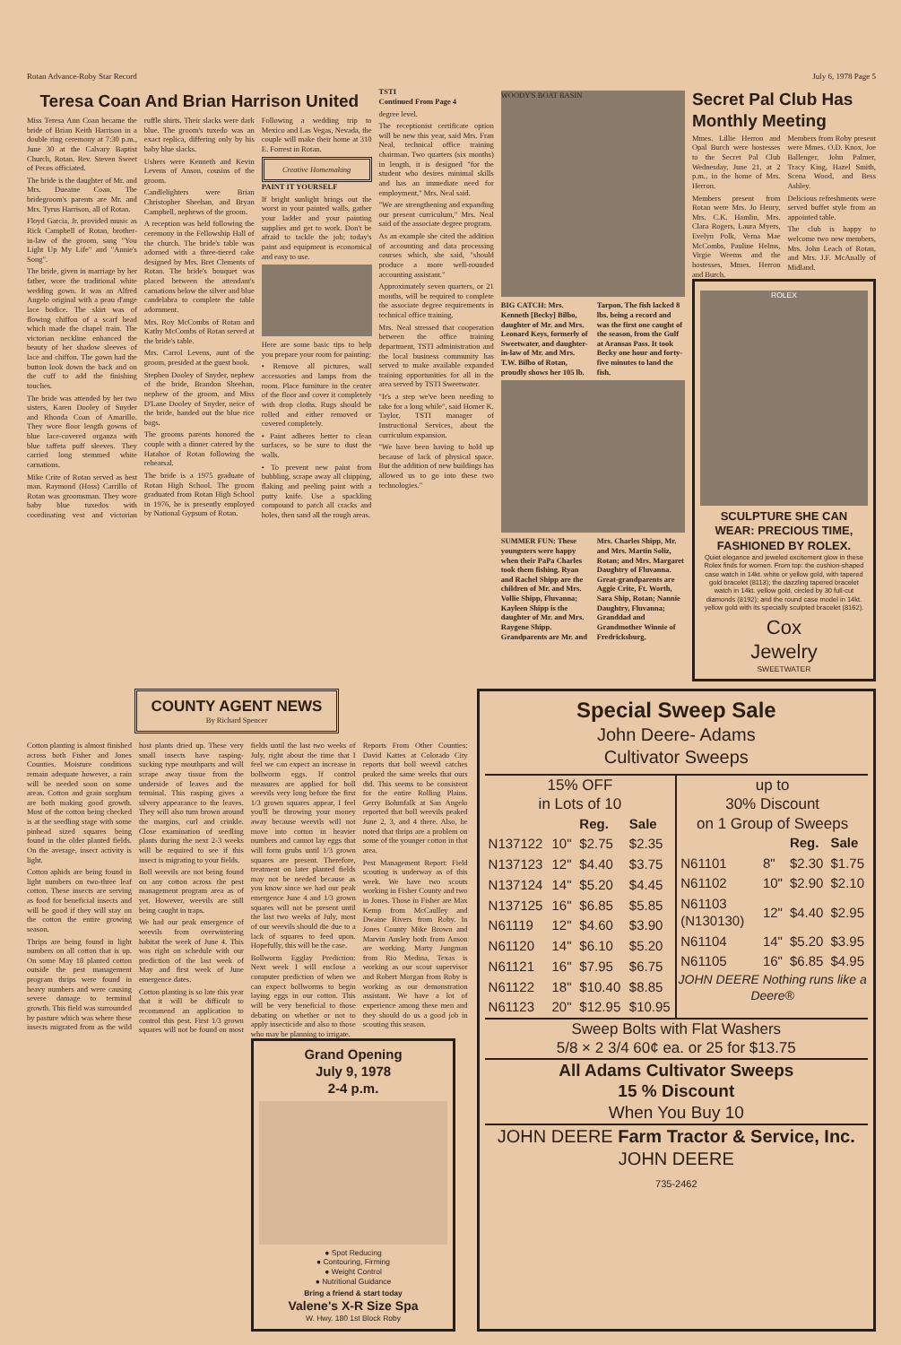Rotan Advance-Roby Star Record July 6, 1978 Page 5
Teresa Coan And Brian Harrison United
Miss Teresa Ann Coan became the bride of Brian Keith Harrison in a double ring ceremony at 7:30 p.m., June 30 at the Calvary Baptist Church, Rotan. Rev. Steven Sweet of Pecos officiated.
The bride is the daughter of Mr. and Mrs. Dueaine Coan. The bridegroom's parents are Mr. and Mrs. Tyrus Harrison, all of Rotan.
Floyd Garcia, Jr. provided music as Rick Campbell of Rotan, brother-in-law of the groom, sang "You Light Up My Life" and "Annie's Song".
The bride, given in marriage by her father, wore the traditional white wedding gown. It was an Alfred Angelo original with a peau d'ange lace bodice. The skirt was of flowing chiffon of a scarf head which made the chapel train. The victorian neckline enhanced the beauty of her shadow sleeves of lace and chiffon. The gown had the button look down the back and on the cuff to add the finishing touches.
The bride was attended by her two sisters, Karen Dooley of Snyder and Rhonda Coan of Amarillo. They wore floor length gowns of blue lace-covered organza with blue taffeta puff sleeves. They carried long stemmed white carnations.
Mike Crite of Rotan served as best man. Raymond (Hoss) Carrillo of Rotan was groomsman. They wore baby blue tuxedos with coordinating vest and victorian ruffle shirts. Their slacks were dark blue. The groom's tuxedo was an exact replica, differing only by his baby blue slacks.
Ushers were Kenneth and Kevin Levens of Anson, cousins of the groom.
Candlelighters were Brian Christopher Sheehan, and Bryan Campbell, nephews of the groom.
A reception was held following the ceremony in the Fellowship Hall of the church. The bride's table was adorned with a three-tiered cake designed by Mrs. Bret Clements of Rotan. The bride's bouquet was placed between the attendant's carnations below the silver and blue candelabra to complete the table adornment.
Mrs. Roy McCombs of Rotan and Kathy McCombs of Rotan served at the bride's table.
Mrs. Carrol Levens, aunt of the groom, presided at the guest book.
Stephen Dooley of Snyder, nephew of the bride, Brandon Sheehan, nephew of the groom, and Miss D'Lane Dooley of Snyder, neice of the bride, handed out the blue rice bags.
The grooms parents honored the couple with a dinner catered by the Hatahoe of Rotan following the rehearsal.
The bride is a 1975 graduate of Rotan High School. The groom graduated from Rotan High School in 1976, he is presently employed by National Gypsum of Rotan.
Following a wedding trip to Mexico and Las Vegas, Nevada, the couple will make their home at 310 E. Forrest in Rotan.
Creative Homemaking
PAINT IT YOURSELF
If bright sunlight brings out the worst in your painted walls, gather your ladder and your painting supplies and get to work. Don't be afraid to tackle the job; today's paint and equipment is economical and easy to use.
Here are some basic tips to help you prepare your room for painting:
• Remove all pictures, wall accessories and lamps from the room. Place furniture in the center of the floor and cover it completely with drop cloths. Rugs should be rolled and either removed or covered completely.
• Paint adheres better to clean surfaces, so be sure to dust the walls.
• To prevent new paint from bubbling, scrape away all chipping, flaking and peeling paint with a putty knife. Use a spackling compound to patch all cracks and holes, then sand all the rough areas.
TSTI
Continued From Page 4
degree level.
The receptionist certificate option will be new this year, said Mrs. Fran Neal, technical office training chairman. Two quarters (six months) in length, it is designed "for the student who desires minimal skills and has an immediate need for employment," Mrs. Neal said.
"We are strengthening and expanding our present curriculum," Mrs. Neal said of the associate degree program.
As an example she cited the addition of accounting and data processing courses which, she said, "should produce a more well-rounded accounting assistant."
Approximately seven quarters, or 21 months, will be required to complete the associate degree requirements in technical office training.
Mrs. Neal stressed that cooperation between the office training department, TSTI administration and the local business community has served to make available expanded training opportunities for all in the area served by TSTI Sweetwater.
"It's a step we've been needing to take for a long while", said Homer K. Taylor, TSTI manager of Instructional Services, about the curriculum expansion.
"We have been having to hold up because of lack of physical space. But the addition of new buildings has allowed us to go into these two technologies."
WOODY'S BOAT BASIN
BIG CATCH: Mrs. Kenneth [Becky] Bilbo, daughter of Mr. and Mrs. Leonard Keys, formerly of Sweetwater, and daughter-in-law of Mr. and Mrs. T.W. Bilbo of Rotan, proudly shows her 105 lb. Tarpon. The fish lacked 8 lbs. being a record and was the first one caught of the season, from the Gulf at Aransas Pass. It took Becky one hour and forty-five minutes to land the fish.
SUMMER FUN: These youngsters were happy when their PaPa Charles took them fishing. Ryan and Rachel Shipp are the children of Mr. and Mrs. Vollie Shipp, Fluvanna; Kayleen Shipp is the daughter of Mr. and Mrs. Raygene Shipp. Grandparents are Mr. and Mrs. Charles Shipp, Mr. and Mrs. Martin Soliz, Rotan; and Mrs. Margaret Daughtry of Fluvanna. Great-grandparents are Aggie Crite, Ft. Worth, Sara Ship, Rotan; Nannie Daughtry, Fluvanna; Granddad and Grandmother Winnie of Fredricksburg.
Secret Pal Club Has Monthly Meeting
Mmes. Lillie Herron and Opal Burch were hostesses to the Secret Pal Club Wednesday, June 21, at 2 p.m., in the home of Mrs. Herron.
Members present from Rotan were Mrs. Jo Henry, Mrs. C.K. Hamlin, Mrs. Clara Rogers, Laura Myers, Evelyn Polk, Verna Mae McCombs, Pauline Helms, Virgie Weems and the hostesses, Mmes. Herron and Burch.
Members from Roby present were Mmes. O.D. Knox, Joe Ballenger, John Palmer, Tracy King, Hazel Smith, Scena Wood, and Bess Ashley.
Delicious refreshments were served buffet style from an appointed table.
The club is happy to welcome two new members, Mrs. John Leach of Rotan, and Mrs. J.F. McAnally of Midland.
ROLEX
SCULPTURE SHE CAN WEAR: PRECIOUS TIME, FASHIONED BY ROLEX.
Quiet elegance and jeweled excitement glow in these Rolex finds for women. From top: the cushion-shaped case watch in 14kt. white or yellow gold, with tapered gold bracelet (8113); the dazzling tapered bracelet watch in 14kt. yellow gold, circled by 30 full-cut diamonds (8192); and the round case model in 14kt. yellow gold with its specially sculpted bracelet (8162).
Cox
Jewelry
SWEETWATER
COUNTY AGENT NEWS
By Richard Spencer
Cotton planting is almost finished across both Fisher and Jones Counties. Moisture conditions remain adequate however, a rain will be needed soon on some areas. Cotton and grain sorghum are both making good growth. Most of the cotton being checked is at the seedling stage with some pinhead sized squares being found in the older planted fields. On the average, insect activity is light.
Cotton aphids are being found in light numbers on two-three leaf cotton. These insects are serving as food for beneficial insects and will be good if they will stay on the cotton the entire growing season.
Thrips are being found in light numbers on all cotton that is up. On some May 18 planted cotton outside the pest management program thrips were found in heavy numbers and were causing severe damage to terminal growth. This field was surrounded by pasture which was where these insects migrated from as the wild host plants dried up. These very small insects have rasping-sucking type mouthparts and will scrape away tissue from the underside of leaves and the terminal. This rasping gives a silvery appearance to the leaves. They will also turn brown around the margins, curl and crinkle. Close examination of seedling plants during the next 2-3 weeks will be required to see if this insect is migrating to your fields.
Boll weevils are not being found on any cotton across the pest management program area as of yet. However, weevils are still being caught in traps.
We had our peak emergence of weevils from overwintering habitat the week of June 4. This was right on schedule with our prediction of the last week of May and first week of June emergence dates.
Cotton planting is so late this year that it will be difficult to recommend an application to control this pest. First 1/3 grown squares will not be found on most fields until the last two weeks of July, right about the time that I feel we can expect an increase in bollworm eggs. If control measures are applied for boll weevils very long before the first 1/3 grown squares appear, I feel you'll be throwing your money away because weevils will not move into cotton in heavier numbers and cannot lay eggs that will form grubs until 1/3 grown squares are present. Therefore, treatment on later planted fields may not be needed because as you know since we had our peak emergence June 4 and 1/3 grown squares will not be present until the last two weeks of July, most of our weevils should die due to a lack of squares to feed upon. Hopefully, this will be the case.
Bollworm Egglay Prediction: Next week I will enclose a computer prediction of when we can expect bollworms to begin laying eggs in our cotton. This will be very beneficial to those debating on whether or not to apply insecticide and also to those who may be planning to irrigate.
Reports From Other Counties: David Kattes at Colorado City reports that boll weevil catches peaked the same weeks that ours did. This seems to be consistent for the entire Rolling Plains. Gerry Bohmfalk at San Angelo reported that boll weevils peaked June 2, 3, and 4 there. Also, he noted that thrips are a problem on some of the younger cotton in that area.
Pest Management Report: Field scouting is underway as of this week. We have two scouts working in Fisher County and two in Jones. Those in Fisher are Max Kemp from McCaulley and Dwaine Rivers from Roby. In Jones County Mike Brown and Marvin Ansley both from Anson are working. Marty Jungman from Rio Medina, Texas is working as our scout supervisor and Robert Morgan from Roby is working as our demonstration assistant. We have a lot of experience among these men and they should do us a good job in scouting this season.
Grand Opening
July 9, 1978
2-4 p.m.
● Spot Reducing
● Contouring, Firming
● Weight Control
● Nutritional Guidance
Bring a friend & start today
Valene's X-R Size Spa
W. Hwy. 180 1st Block Roby
Special Sweep Sale
John Deere- Adams
Cultivator Sweeps
15% OFF
in Lots of 10
| | | Reg. | Sale |
| --- | --- | --- | --- |
| N137122 | 10" | $2.75 | $2.35 |
| N137123 | 12" | $4.40 | $3.75 |
| N137124 | 14" | $5.20 | $4.45 |
| N137125 | 16" | $6.85 | $5.85 |
| N61119 | 12" | $4.60 | $3.90 |
| N61120 | 14" | $6.10 | $5.20 |
| N61121 | 16" | $7.95 | $6.75 |
| N61122 | 18" | $10.40 | $8.85 |
| N61123 | 20" | $12.95 | $10.95 |
up to
30% Discount
on 1 Group of Sweeps
| | | Reg. | Sale |
| --- | --- | --- | --- |
| N61101 | 8" | $2.30 | $1.75 |
| N61102 | 10" | $2.90 | $2.10 |
| N61103 (N130130) | 12" | $4.40 | $2.95 |
| N61104 | 14" | $5.20 | $3.95 |
| N61105 | 16" | $6.85 | $4.95 |
JOHN DEERE Nothing runs like a Deere®
Sweep Bolts with Flat Washers
5/8 × 2 3/4 60¢ ea. or 25 for $13.75
All Adams Cultivator Sweeps
15 % Discount
When You Buy 10
JOHN DEERE Farm Tractor & Service, Inc. JOHN DEERE
735-2462